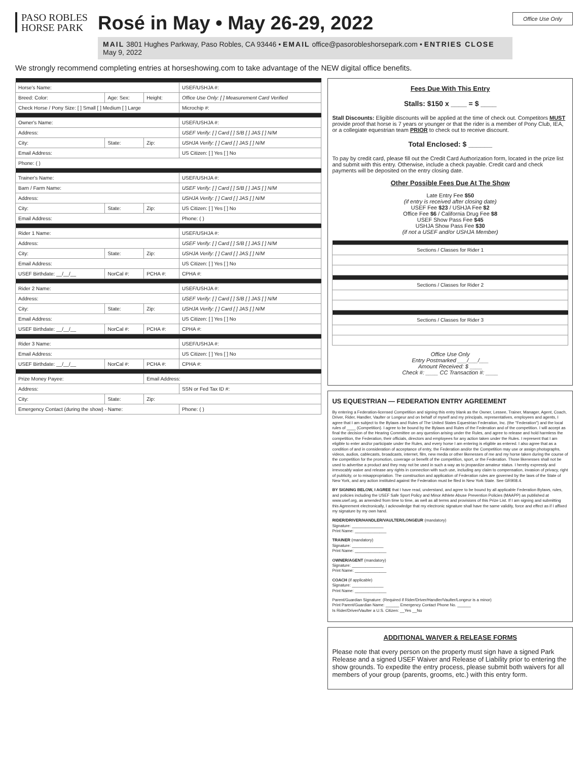PASO ROBLES
HORSE PARK
Rosé in May • May 26-29, 2022
MAIL 3801 Hughes Parkway, Paso Robles, CA 93446 • EMAIL office@pasoroblesh­orsepark.com • ENTRIES CLOSE May 9, 2022
Office Use Only
We strongly recommend completing entries at horseshowing.com to take advantage of the NEW digital office benefits.
| Horse's Name: | | | USEF/USHJA #: |
| Breed: Color: | Age: Sex: | Height: | Office Use Only: [ ] Measurement Card Verified |
| Check Horse / Pony Size: [ ] Small [ ] Medium [ ] Large | | | Microchip #: |
| Owner's Name: | | | USEF/USHJA #: |
| Address: | | | USEF Verify: [ ] Card [ ] S/B [ ] JAS [ ] N/M |
| City: | State: | Zip: | USHJA Verify: [ ] Card [ ] JAS [ ] N/M |
| Email Address: | | | US Citizen: [ ] Yes [ ] No |
| Phone: ( ) | | | |
| Trainer's Name: | | | USEF/USHJA #: |
| Barn / Farm Name: | | | USEF Verify: [ ] Card [ ] S/B [ ] JAS [ ] N/M |
| Address: | | | USHJA Verify: [ ] Card [ ] JAS [ ] N/M |
| City: | State: | Zip: | US Citizen: [ ] Yes [ ] No |
| Email Address: | | | Phone: ( ) |
| Rider 1 Name: | | | USEF/USHJA #: |
| Address: | | | USEF Verify: [ ] Card [ ] S/B [ ] JAS [ ] N/M |
| City: | State: | Zip: | USHJA Verify: [ ] Card [ ] JAS [ ] N/M |
| Email Address: | | | US Citizen: [ ] Yes [ ] No |
| USEF Birthdate: __/__/__ | NorCal #: | PCHA #: | CPHA #: |
| Rider 2 Name: | | | USEF/USHJA #: |
| Address: | | | USEF Verify: [ ] Card [ ] S/B [ ] JAS [ ] N/M |
| City: | State: | Zip: | USHJA Verify: [ ] Card [ ] JAS [ ] N/M |
| Email Address: | | | US Citizen: [ ] Yes [ ] No |
| USEF Birthdate: __/__/__ | NorCal #: | PCHA #: | CPHA #: |
| Rider 3 Name: | | | USEF/USHJA #: |
| Email Address: | | | US Citizen: [ ] Yes [ ] No |
| USEF Birthdate: __/__/__ | NorCal #: | PCHA #: | CPHA #: |
| Prize Money Payee: | | Email Address: | |
| Address: | | | SSN or Fed Tax ID #: |
| City: | State: | Zip: | |
| Emergency Contact (during the show) - Name: | | | Phone: ( ) |
Fees Due With This Entry
Stalls: $150 x ____ = $ ____
Stall Discounts: Eligible discounts will be applied at the time of check out. Competitors MUST provide proof that horse is 7 years or younger or that the rider is a member of Pony Club, IEA, or a collegiate equestrian team PRIOR to check out to receive discount.
Total Enclosed: $ ______
To pay by credit card, please fill out the Credit Card Authorization form, located in the prize list and submit with this entry. Otherwise, include a check payable. Credit card and check payments will be deposited on the entry closing date.
Other Possible Fees Due At The Show
Late Entry Fee $50
(if entry is received after closing date)
USEF Fee $23 / USHJA Fee $2
Office Fee $6 / California Drug Fee $8
USEF Show Pass Fee $45
USHJA Show Pass Fee $30
(if not a USEF and/or USHJA Member)
| Sections / Classes for Rider 1 |
| Sections / Classes for Rider 2 |
| Sections / Classes for Rider 3 |
Office Use Only
Entry Postmarked ___/___/___
Amount Received: $ ____
Check #: ____ CC Transaction #: ____
US EQUESTRIAN — FEDERATION ENTRY AGREEMENT
By entering a Federation-licensed Competition and signing this entry blank as the Owner, Lessee, Trainer, Manager, Agent, Coach, Driver, Rider, Handler, Vaulter or Longeur and on behalf of myself and my principals, representatives, employees and agents, I agree that I am subject to the Bylaws and Rules of The United States Equestrian Federation, Inc. (the "Federation") and the local rules of ____ (Competition). I agree to be bound by the Bylaws and Rules of the Federation and of the competition. I will accept as final the decision of the Hearing Committee on any question arising under the Rules, and agree to release and hold harmless the competition, the Federation, their officials, directors and employees for any action taken under the Rules. I represent that I am eligible to enter and/or participate under the Rules, and every horse I am entering is eligible as entered. I also agree that as a condition of and in consideration of acceptance of entry, the Federation and/or the Competition may use or assign photographs, videos, audios, cablecasts, broadcasts, internet, film, new media or other likenesses of me and my horse taken during the course of the competition for the promotion, coverage or benefit of the competition, sport, or the Federation. Those likenesses shall not be used to advertise a product and they may not be used in such a way as to jeopardize amateur status. I hereby expressly and irrevocably waive and release any rights in connection with such use, including any claim to compensation, invasion of privacy, right of publicity, or to misappropriation. The construction and application of Federation rules are governed by the laws of the State of New York, and any action instituted against the Federation must be filed in New York State. See GR908.4.
BY SIGNING BELOW, I AGREE that I have read, understand, and agree to be bound by all applicable Federation Bylaws, rules, and policies including the USEF Safe Sport Policy and Minor Athlete Abuse Prevention Policies (MAAPP) as published at www.usef.org, as amended from time to time, as well as all terms and provisions of this Prize List. If I am signing and submitting this Agreement electronically, I acknowledge that my electronic signature shall have the same validity, force and effect as if I affixed my signature by my own hand.
RIDER/DRIVER/HANDLER/VAULTER/LONGEUR (mandatory)
Signature: ______________
Print Name: ______________
TRAINER (mandatory)
Signature: ______________
Print Name: ______________
OWNER/AGENT (mandatory)
Signature: ______________
Print Name: ______________
COACH (if applicable)
Signature: ______________
Print Name: ______________
Parent/Guardian Signature: (Required if Rider/Driver/Handler/Vaulter/Longeur is a minor)
Print Parent/Guardian Name: ______ Emergency Contact Phone No. ______
Is Rider/Driver/Vaulter a U.S. Citizen: __Yes __No
ADDITIONAL WAIVER & RELEASE FORMS
Please note that every person on the property must sign have a signed Park Release and a signed USEF Waiver and Release of Liability prior to entering the show grounds. To expedite the entry process, please submit both waivers for all members of your group (parents, grooms, etc.) with this entry form.